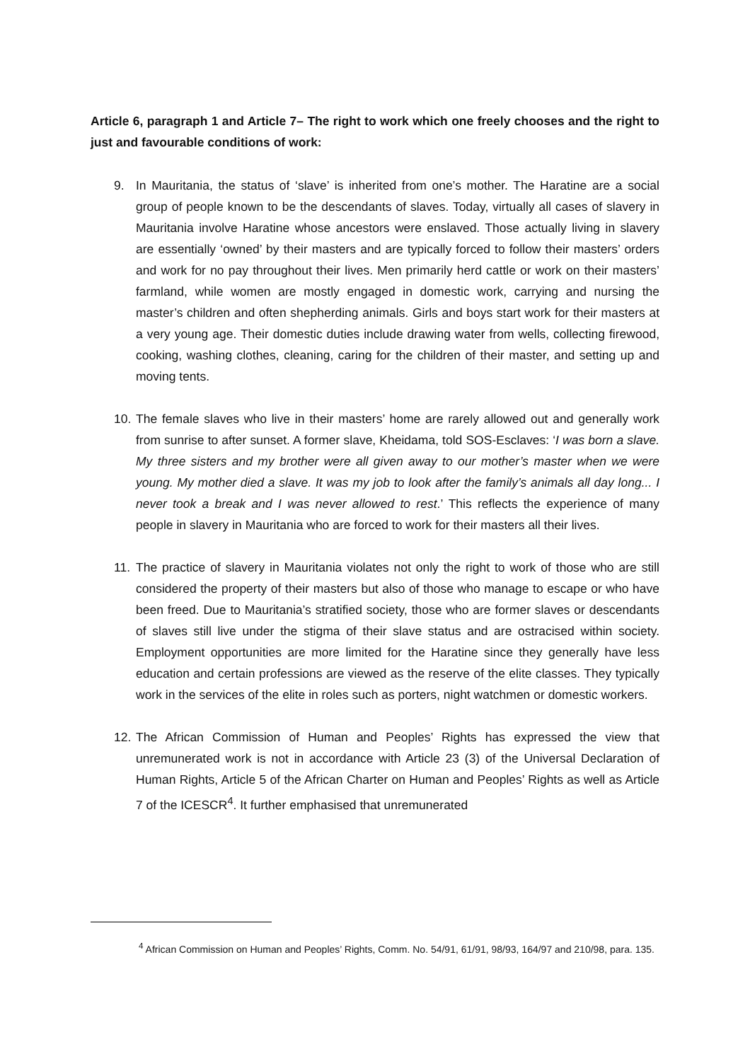Article 6, paragraph 1 and Article 7– The right to work which one freely chooses and the right to just and favourable conditions of work:
9. In Mauritania, the status of ‘slave’ is inherited from one’s mother. The Haratine are a social group of people known to be the descendants of slaves. Today, virtually all cases of slavery in Mauritania involve Haratine whose ancestors were enslaved. Those actually living in slavery are essentially ‘owned’ by their masters and are typically forced to follow their masters’ orders and work for no pay throughout their lives. Men primarily herd cattle or work on their masters’ farmland, while women are mostly engaged in domestic work, carrying and nursing the master’s children and often shepherding animals. Girls and boys start work for their masters at a very young age. Their domestic duties include drawing water from wells, collecting firewood, cooking, washing clothes, cleaning, caring for the children of their master, and setting up and moving tents.
10. The female slaves who live in their masters’ home are rarely allowed out and generally work from sunrise to after sunset. A former slave, Kheidama, told SOS-Esclaves: ‘I was born a slave. My three sisters and my brother were all given away to our mother’s master when we were young. My mother died a slave. It was my job to look after the family’s animals all day long... I never took a break and I was never allowed to rest.’ This reflects the experience of many people in slavery in Mauritania who are forced to work for their masters all their lives.
11. The practice of slavery in Mauritania violates not only the right to work of those who are still considered the property of their masters but also of those who manage to escape or who have been freed. Due to Mauritania’s stratified society, those who are former slaves or descendants of slaves still live under the stigma of their slave status and are ostracised within society. Employment opportunities are more limited for the Haratine since they generally have less education and certain professions are viewed as the reserve of the elite classes. They typically work in the services of the elite in roles such as porters, night watchmen or domestic workers.
12. The African Commission of Human and Peoples’ Rights has expressed the view that unremunerated work is not in accordance with Article 23 (3) of the Universal Declaration of Human Rights, Article 5 of the African Charter on Human and Peoples’ Rights as well as Article 7 of the ICESCR<sup>4</sup>. It further emphasised that unremunerated
<sup>4</sup> African Commission on Human and Peoples’ Rights, Comm. No. 54/91, 61/91, 98/93, 164/97 and 210/98, para. 135.